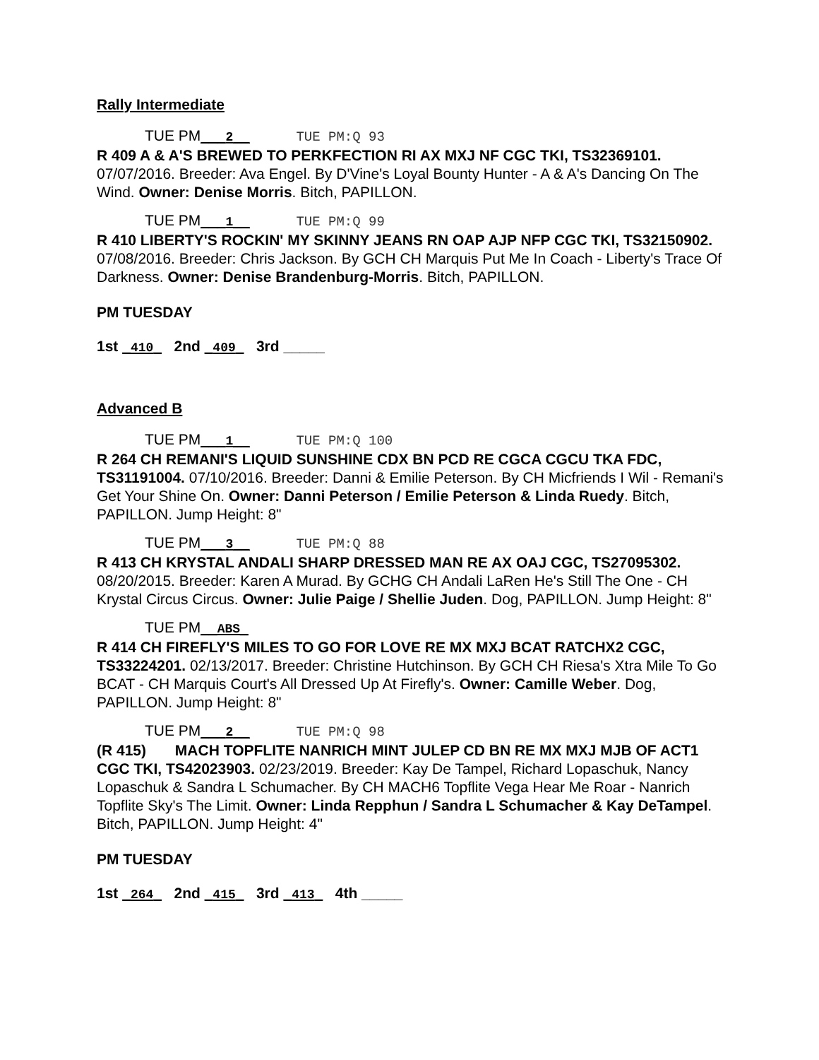Rally Intermediate
TUE PM___2__ TUE PM:Q 93
R 409 A & A'S BREWED TO PERKFECTION RI AX MXJ NF CGC TKI, TS32369101. 07/07/2016. Breeder: Ava Engel. By D'Vine's Loyal Bounty Hunter - A & A's Dancing On The Wind. Owner: Denise Morris. Bitch, PAPILLON.
TUE PM___1__ TUE PM:Q 99
R 410 LIBERTY'S ROCKIN' MY SKINNY JEANS RN OAP AJP NFP CGC TKI, TS32150902. 07/08/2016. Breeder: Chris Jackson. By GCH CH Marquis Put Me In Coach - Liberty's Trace Of Darkness. Owner: Denise Brandenburg-Morris. Bitch, PAPILLON.
PM TUESDAY
1st _410_ 2nd _409_ 3rd _____
Advanced B
TUE PM___1__ TUE PM:Q 100
R 264 CH REMANI'S LIQUID SUNSHINE CDX BN PCD RE CGCA CGCU TKA FDC, TS31191004. 07/10/2016. Breeder: Danni & Emilie Peterson. By CH Micfriends I Wil - Remani's Get Your Shine On. Owner: Danni Peterson / Emilie Peterson & Linda Ruedy. Bitch, PAPILLON. Jump Height: 8"
TUE PM___3__ TUE PM:Q 88
R 413 CH KRYSTAL ANDALI SHARP DRESSED MAN RE AX OAJ CGC, TS27095302. 08/20/2015. Breeder: Karen A Murad. By GCHG CH Andali LaRen He's Still The One - CH Krystal Circus Circus. Owner: Julie Paige / Shellie Juden. Dog, PAPILLON. Jump Height: 8"
TUE PM__ABS_
R 414 CH FIREFLY'S MILES TO GO FOR LOVE RE MX MXJ BCAT RATCHX2 CGC, TS33224201. 02/13/2017. Breeder: Christine Hutchinson. By GCH CH Riesa's Xtra Mile To Go BCAT - CH Marquis Court's All Dressed Up At Firefly's. Owner: Camille Weber. Dog, PAPILLON. Jump Height: 8"
TUE PM___2__ TUE PM:Q 98
(R 415) MACH TOPFLITE NANRICH MINT JULEP CD BN RE MX MXJ MJB OF ACT1 CGC TKI, TS42023903. 02/23/2019. Breeder: Kay De Tampel, Richard Lopaschuk, Nancy Lopaschuk & Sandra L Schumacher. By CH MACH6 Topflite Vega Hear Me Roar - Nanrich Topflite Sky's The Limit. Owner: Linda Repphun / Sandra L Schumacher & Kay DeTampel. Bitch, PAPILLON. Jump Height: 4"
PM TUESDAY
1st _264_ 2nd _415_ 3rd _413_ 4th _____